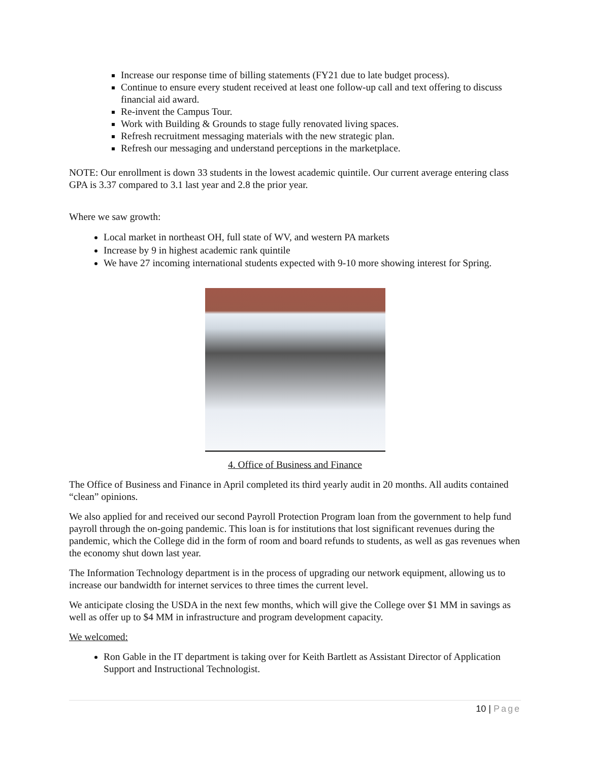Increase our response time of billing statements (FY21 due to late budget process).
Continue to ensure every student received at least one follow-up call and text offering to discuss financial aid award.
Re-invent the Campus Tour.
Work with Building & Grounds to stage fully renovated living spaces.
Refresh recruitment messaging materials with the new strategic plan.
Refresh our messaging and understand perceptions in the marketplace.
NOTE: Our enrollment is down 33 students in the lowest academic quintile. Our current average entering class GPA is 3.37 compared to 3.1 last year and 2.8 the prior year.
Where we saw growth:
Local market in northeast OH, full state of WV, and western PA markets
Increase by 9 in highest academic rank quintile
We have 27 incoming international students expected with 9-10 more showing interest for Spring.
4. Office of Business and Finance
The Office of Business and Finance in April completed its third yearly audit in 20 months. All audits contained “clean” opinions.
We also applied for and received our second Payroll Protection Program loan from the government to help fund payroll through the on-going pandemic. This loan is for institutions that lost significant revenues during the pandemic, which the College did in the form of room and board refunds to students, as well as gas revenues when the economy shut down last year.
The Information Technology department is in the process of upgrading our network equipment, allowing us to increase our bandwidth for internet services to three times the current level.
We anticipate closing the USDA in the next few months, which will give the College over $1 MM in savings as well as offer up to $4 MM in infrastructure and program development capacity.
We welcomed:
Ron Gable in the IT department is taking over for Keith Bartlett as Assistant Director of Application Support and Instructional Technologist.
10 | Page